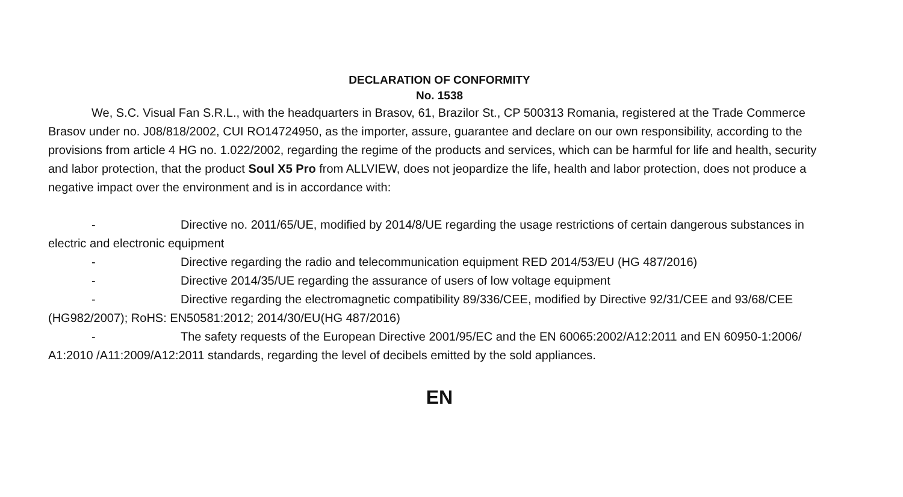DECLARATION OF CONFORMITY
No. 1538
We, S.C. Visual Fan S.R.L., with the headquarters in Brasov, 61, Brazilor St., CP 500313 Romania, registered at the Trade Commerce Brasov under no. J08/818/2002, CUI RO14724950, as the importer, assure, guarantee and declare on our own responsibility, according to the provisions from article 4 HG no. 1.022/2002, regarding the regime of the products and services, which can be harmful for life and health, security and labor protection, that the product Soul X5 Pro from ALLVIEW, does not jeopardize the life, health and labor protection, does not produce a negative impact over the environment and is in accordance with:
- Directive no. 2011/65/UE, modified by 2014/8/UE regarding the usage restrictions of certain dangerous substances in electric and electronic equipment
- Directive regarding the radio and telecommunication equipment RED 2014/53/EU (HG 487/2016)
- Directive 2014/35/UE regarding the assurance of users of low voltage equipment
- Directive regarding the electromagnetic compatibility 89/336/CEE, modified by Directive 92/31/CEE and 93/68/CEE (HG982/2007); RoHS: EN50581:2012; 2014/30/EU(HG 487/2016)
- The safety requests of the European Directive 2001/95/EC and the EN 60065:2002/A12:2011 and EN 60950-1:2006/ A1:2010 /A11:2009/A12:2011 standards, regarding the level of decibels emitted by the sold appliances.
EN